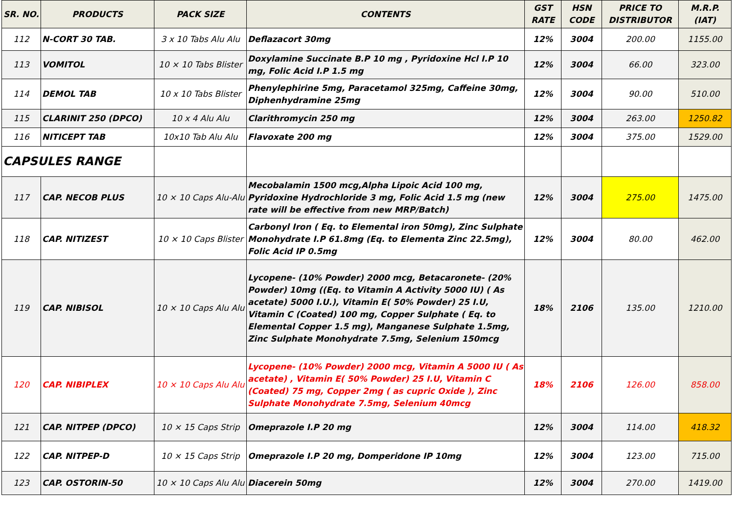| SR. NO. | PRODUCTS | PACK SIZE | CONTENTS | GST RATE | HSN CODE | PRICE TO DISTRIBUTOR | M.R.P. (IAT) |
| --- | --- | --- | --- | --- | --- | --- | --- |
| 112 | N-CORT 30 TAB. | 3 x 10 Tabs Alu Alu | Deflazacort 30mg | 12% | 3004 | 200.00 | 1155.00 |
| 113 | VOMITOL | 10 × 10 Tabs Blister | Doxylamine Succinate B.P 10 mg , Pyridoxine Hcl I.P 10 mg, Folic Acid I.P 1.5 mg | 12% | 3004 | 66.00 | 323.00 |
| 114 | DEMOL TAB | 10 x 10 Tabs Blister | Phenylephirine 5mg, Paracetamol 325mg, Caffeine 30mg, Diphenhydramine 25mg | 12% | 3004 | 90.00 | 510.00 |
| 115 | CLARINIT 250 (DPCO) | 10 x 4 Alu Alu | Clarithromycin 250 mg | 12% | 3004 | 263.00 | 1250.82 |
| 116 | NITICEPT TAB | 10x10 Tab Alu Alu | Flavoxate 200 mg | 12% | 3004 | 375.00 | 1529.00 |
| CAPSULES RANGE | | | | | | | |
| 117 | CAP. NECOB PLUS | 10 × 10 Caps Alu-Alu | Mecobalamin 1500 mcg,Alpha Lipoic Acid 100 mg, Pyridoxine Hydrochloride 3 mg, Folic Acid 1.5 mg (new rate will be effective from new MRP/Batch) | 12% | 3004 | 275.00 | 1475.00 |
| 118 | CAP. NITIZEST | 10 × 10 Caps Blister | Carbonyl Iron ( Eq. to Elemental iron 50mg), Zinc Sulphate Monohydrate I.P 61.8mg (Eq. to Elementa Zinc 22.5mg), Folic Acid IP 0.5mg | 12% | 3004 | 80.00 | 462.00 |
| 119 | CAP. NIBISOL | 10 × 10 Caps Alu Alu | Lycopene- (10% Powder) 2000 mcg, Betacaronete- (20% Powder) 10mg ((Eq. to Vitamin A Activity 5000 IU) ( As acetate) 5000 I.U.), Vitamin E( 50% Powder) 25 I.U, Vitamin C (Coated) 100 mg, Copper Sulphate ( Eq. to Elemental Copper 1.5 mg), Manganese Sulphate 1.5mg, Zinc Sulphate Monohydrate 7.5mg, Selenium 150mcg | 18% | 2106 | 135.00 | 1210.00 |
| 120 | CAP. NIBIPLEX | 10 × 10 Caps Alu Alu | Lycopene- (10% Powder) 2000 mcg, Vitamin A 5000 IU ( As acetate) , Vitamin E( 50% Powder) 25 I.U, Vitamin C (Coated) 75 mg, Copper 2mg ( as cupric Oxide ), Zinc Sulphate Monohydrate 7.5mg, Selenium 40mcg | 18% | 2106 | 126.00 | 858.00 |
| 121 | CAP. NITPEP (DPCO) | 10 × 15 Caps Strip | Omeprazole I.P 20 mg | 12% | 3004 | 114.00 | 418.32 |
| 122 | CAP. NITPEP-D | 10 × 15 Caps Strip | Omeprazole I.P 20 mg, Domperidone IP 10mg | 12% | 3004 | 123.00 | 715.00 |
| 123 | CAP. OSTORIN-50 | 10 × 10 Caps Alu Alu | Diacerein 50mg | 12% | 3004 | 270.00 | 1419.00 |